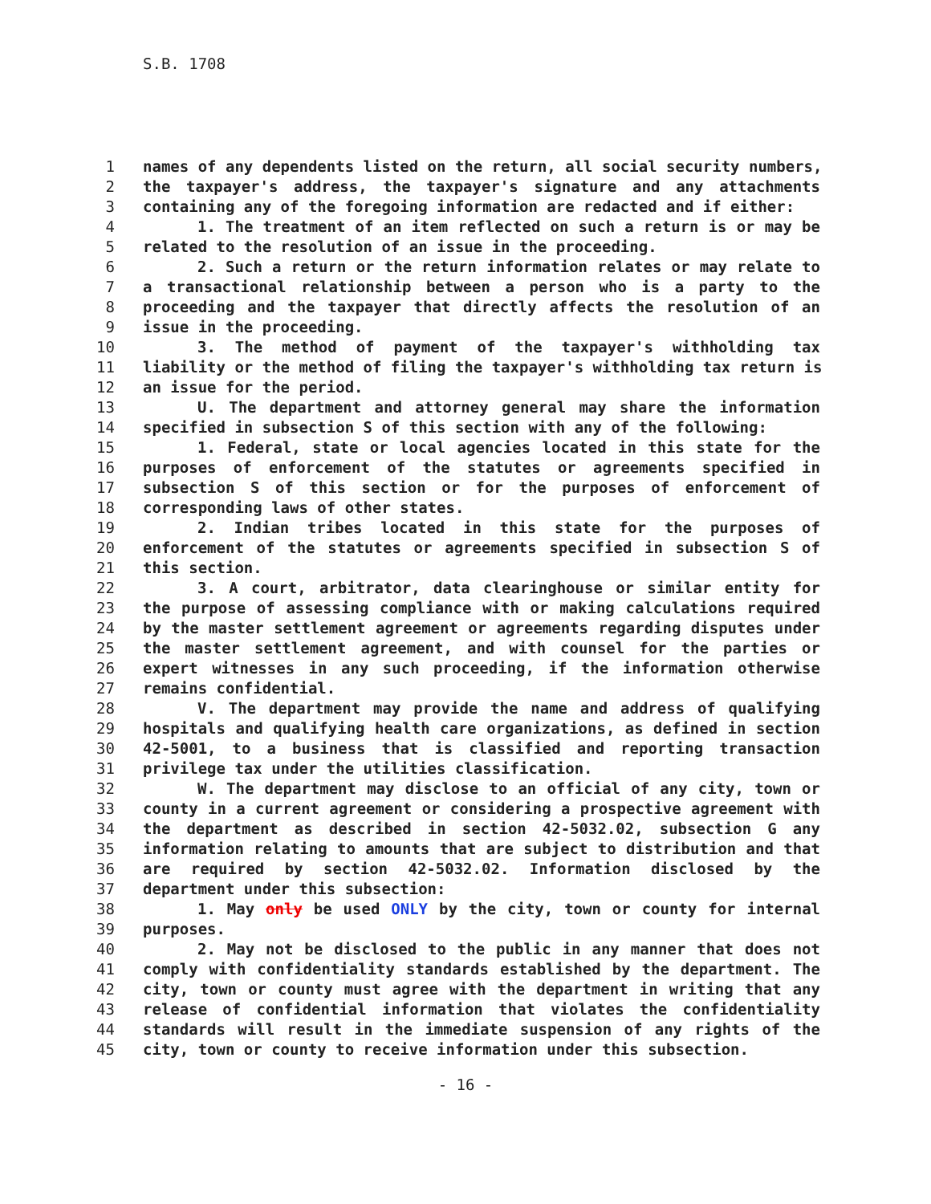S.B. 1708
1 names of any dependents listed on the return, all social security numbers,
2 the taxpayer's address, the taxpayer's signature and any attachments
3 containing any of the foregoing information are redacted and if either:
4 1. The treatment of an item reflected on such a return is or may be
5 related to the resolution of an issue in the proceeding.
6 2. Such a return or the return information relates or may relate to
7 a transactional relationship between a person who is a party to the
8 proceeding and the taxpayer that directly affects the resolution of an
9 issue in the proceeding.
10 3. The method of payment of the taxpayer's withholding tax
11 liability or the method of filing the taxpayer's withholding tax return is
12 an issue for the period.
13 U. The department and attorney general may share the information
14 specified in subsection S of this section with any of the following:
15 1. Federal, state or local agencies located in this state for the
16 purposes of enforcement of the statutes or agreements specified in
17 subsection S of this section or for the purposes of enforcement of
18 corresponding laws of other states.
19 2. Indian tribes located in this state for the purposes of
20 enforcement of the statutes or agreements specified in subsection S of
21 this section.
22 3. A court, arbitrator, data clearinghouse or similar entity for
23 the purpose of assessing compliance with or making calculations required
24 by the master settlement agreement or agreements regarding disputes under
25 the master settlement agreement, and with counsel for the parties or
26 expert witnesses in any such proceeding, if the information otherwise
27 remains confidential.
28 V. The department may provide the name and address of qualifying
29 hospitals and qualifying health care organizations, as defined in section
30 42-5001, to a business that is classified and reporting transaction
31 privilege tax under the utilities classification.
32 W. The department may disclose to an official of any city, town or
33 county in a current agreement or considering a prospective agreement with
34 the department as described in section 42-5032.02, subsection G any
35 information relating to amounts that are subject to distribution and that
36 are required by section 42-5032.02. Information disclosed by the
37 department under this subsection:
38 1. May only be used ONLY by the city, town or county for internal
39 purposes.
40 2. May not be disclosed to the public in any manner that does not
41 comply with confidentiality standards established by the department. The
42 city, town or county must agree with the department in writing that any
43 release of confidential information that violates the confidentiality
44 standards will result in the immediate suspension of any rights of the
45 city, town or county to receive information under this subsection.
- 16 -